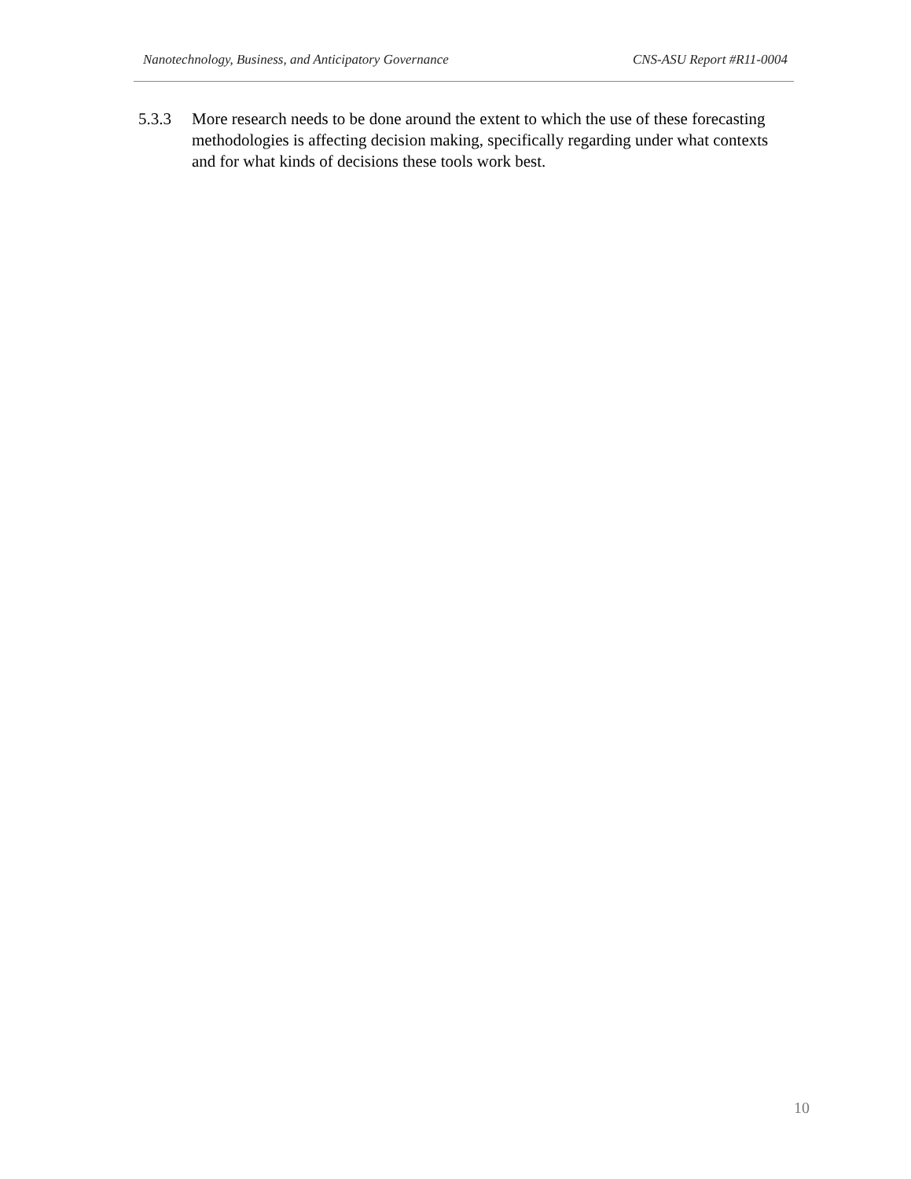Nanotechnology, Business, and Anticipatory Governance CNS-ASU Report #R11-0004
5.3.3 More research needs to be done around the extent to which the use of these forecasting methodologies is affecting decision making, specifically regarding under what contexts and for what kinds of decisions these tools work best.
10